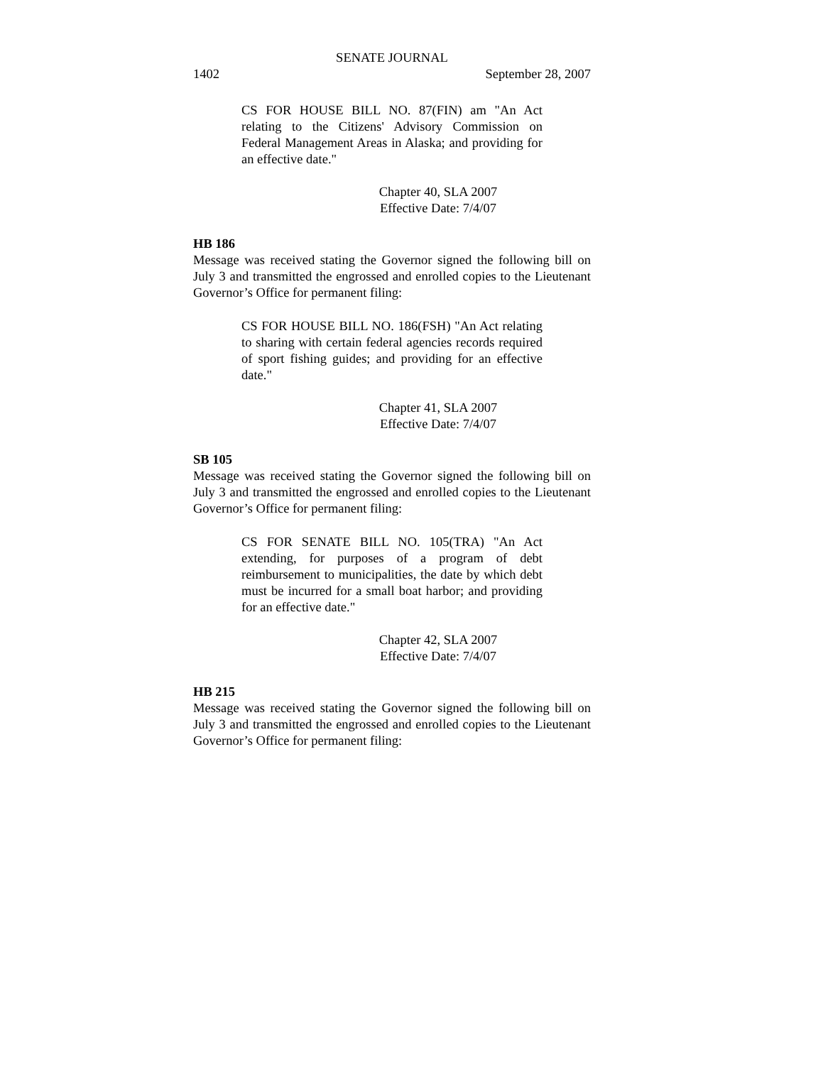SENATE JOURNAL
1402 September 28, 2007
CS FOR HOUSE BILL NO. 87(FIN) am "An Act relating to the Citizens' Advisory Commission on Federal Management Areas in Alaska; and providing for an effective date."
Chapter 40, SLA 2007
Effective Date: 7/4/07
HB 186
Message was received stating the Governor signed the following bill on July 3 and transmitted the engrossed and enrolled copies to the Lieutenant Governor’s Office for permanent filing:
CS FOR HOUSE BILL NO. 186(FSH) "An Act relating to sharing with certain federal agencies records required of sport fishing guides; and providing for an effective date."
Chapter 41, SLA 2007
Effective Date: 7/4/07
SB 105
Message was received stating the Governor signed the following bill on July 3 and transmitted the engrossed and enrolled copies to the Lieutenant Governor’s Office for permanent filing:
CS FOR SENATE BILL NO. 105(TRA) "An Act extending, for purposes of a program of debt reimbursement to municipalities, the date by which debt must be incurred for a small boat harbor; and providing for an effective date."
Chapter 42, SLA 2007
Effective Date: 7/4/07
HB 215
Message was received stating the Governor signed the following bill on July 3 and transmitted the engrossed and enrolled copies to the Lieutenant Governor’s Office for permanent filing: